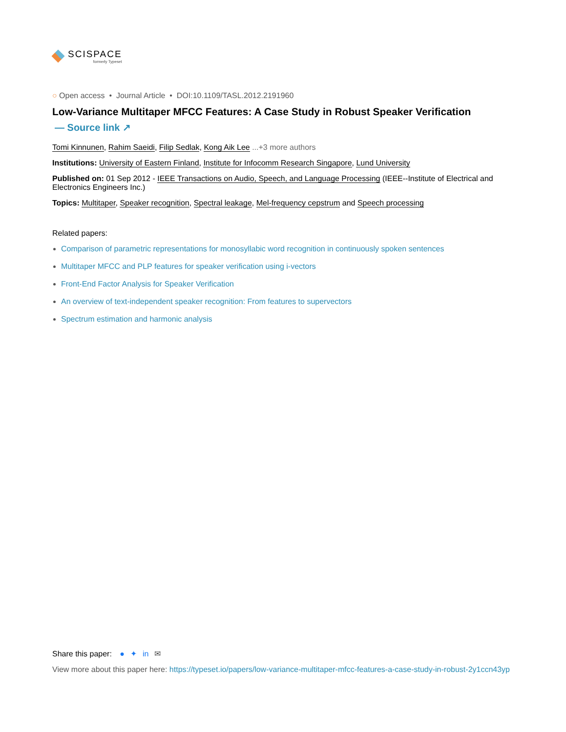SCISPACE
formerly Typeset
○ Open access • Journal Article • DOI:10.1109/TASL.2012.2191960
Low-Variance Multitaper MFCC Features: A Case Study in Robust Speaker Verification
— Source link ↗
Tomi Kinnunen, Rahim Saeidi, Filip Sedlak, Kong Aik Lee ...+3 more authors
Institutions: University of Eastern Finland, Institute for Infocomm Research Singapore, Lund University
Published on: 01 Sep 2012 - IEEE Transactions on Audio, Speech, and Language Processing (IEEE--Institute of Electrical and Electronics Engineers Inc.)
Topics: Multitaper, Speaker recognition, Spectral leakage, Mel-frequency cepstrum and Speech processing
Related papers:
Comparison of parametric representations for monosyllabic word recognition in continuously spoken sentences
Multitaper MFCC and PLP features for speaker verification using i-vectors
Front-End Factor Analysis for Speaker Verification
An overview of text-independent speaker recognition: From features to supervectors
Spectrum estimation and harmonic analysis
Share this paper: ● ✦ in ✉
View more about this paper here: https://typeset.io/papers/low-variance-multitaper-mfcc-features-a-case-study-in-robust-2y1ccn43yp